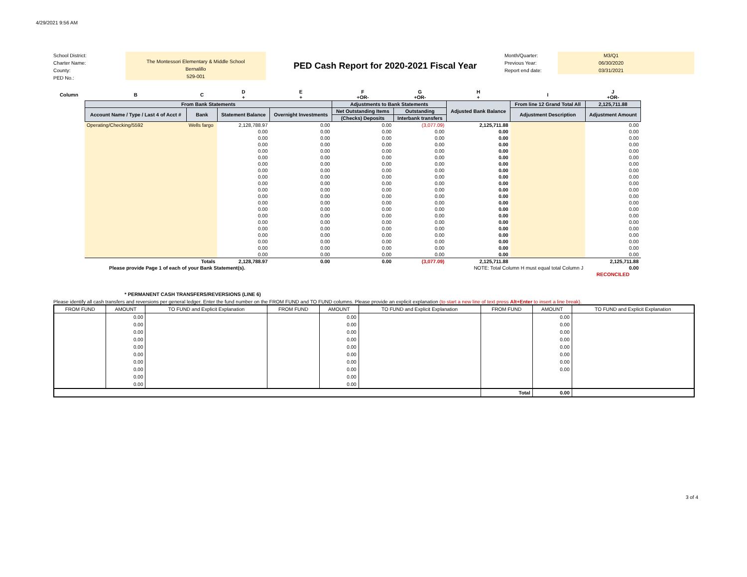4/29/2021 9:56 AM
School District:
Charter Name:
County:
PED No.:
The Montessori Elementary & Middle School
Bernalillo
529-001
PED Cash Report for 2020-2021 Fiscal Year
Month/Quarter:
Previous Year:
Report end date:
M3/Q1
06/30/2020
03/31/2021
| Column | B | C | D + | E + | F +OR- | G +OR- | H + | I | J +OR- |
| | From Bank Statements | | | | Adjustments to Bank Statements | | Adjusted Bank Balance | From line 12 Grand Total All | 2,125,711.88 |
| | Account Name / Type / Last 4 of Acct # | Bank | Statement Balance | Overnight Investments | Net Outstanding Items | Outstanding | | Adjustment Description | Adjustment Amount |
| | | | | | (Checks) Deposits | Interbank transfers | | | |
| | Operating/Checking/5592 | Wells fargo | 2,128,788.97 | 0.00 | 0.00 | (3,077.09) | 2,125,711.88 | | 0.00 |
| | | | 0.00 | 0.00 | 0.00 | 0.00 | 0.00 | | 0.00 |
| | | | 0.00 | 0.00 | 0.00 | 0.00 | 0.00 | | 0.00 |
| | | | 0.00 | 0.00 | 0.00 | 0.00 | 0.00 | | 0.00 |
| | | | 0.00 | 0.00 | 0.00 | 0.00 | 0.00 | | 0.00 |
| | | | 0.00 | 0.00 | 0.00 | 0.00 | 0.00 | | 0.00 |
| | | | 0.00 | 0.00 | 0.00 | 0.00 | 0.00 | | 0.00 |
| | | | 0.00 | 0.00 | 0.00 | 0.00 | 0.00 | | 0.00 |
| | | | 0.00 | 0.00 | 0.00 | 0.00 | 0.00 | | 0.00 |
| | | | 0.00 | 0.00 | 0.00 | 0.00 | 0.00 | | 0.00 |
| | | | 0.00 | 0.00 | 0.00 | 0.00 | 0.00 | | 0.00 |
| | | | 0.00 | 0.00 | 0.00 | 0.00 | 0.00 | | 0.00 |
| | | | 0.00 | 0.00 | 0.00 | 0.00 | 0.00 | | 0.00 |
| | | | 0.00 | 0.00 | 0.00 | 0.00 | 0.00 | | 0.00 |
| | | | 0.00 | 0.00 | 0.00 | 0.00 | 0.00 | | 0.00 |
| | | | 0.00 | 0.00 | 0.00 | 0.00 | 0.00 | | 0.00 |
| | | | 0.00 | 0.00 | 0.00 | 0.00 | 0.00 | | 0.00 |
| | | | 0.00 | 0.00 | 0.00 | 0.00 | 0.00 | | 0.00 |
| | | | 0.00 | 0.00 | 0.00 | 0.00 | 0.00 | | 0.00 |
| | | | 0.00 | 0.00 | 0.00 | 0.00 | 0.00 | | 0.00 |
| | | | 0.00 | 0.00 | 0.00 | 0.00 | 0.00 | | 0.00 |
| | Totals | | 2,128,788.97 | 0.00 | 0.00 | (3,077.09) | 2,125,711.88 | | 2,125,711.88 |
| | Please provide Page 1 of each of your Bank Statement(s). | | | | NOTE: Total Column H must equal total Column J | | | | 0.00 |
| | | | | | | | | | RECONCILED |
* PERMANENT CASH TRANSFERS/REVERSIONS (LINE 6)
Please identify all cash transfers and reversions per general ledger. Enter the fund number on the FROM FUND and TO FUND columns. Please provide an explicit explanation (to start a new line of text press Alt+Enter to insert a line break).
| FROM FUND | AMOUNT | TO FUND and Explicit Explanation | FROM FUND | AMOUNT | TO FUND and Explicit Explanation | FROM FUND | AMOUNT | TO FUND and Explicit Explanation |
| --- | --- | --- | --- | --- | --- | --- | --- | --- |
| | 0.00 | | | 0.00 | | | 0.00 | |
| | 0.00 | | | 0.00 | | | 0.00 | |
| | 0.00 | | | 0.00 | | | 0.00 | |
| | 0.00 | | | 0.00 | | | 0.00 | |
| | 0.00 | | | 0.00 | | | 0.00 | |
| | 0.00 | | | 0.00 | | | 0.00 | |
| | 0.00 | | | 0.00 | | | 0.00 | |
| | 0.00 | | | 0.00 | | | 0.00 | |
| | 0.00 | | | 0.00 | | | | |
| | 0.00 | | | 0.00 | | | | |
| | | | | | | Total | 0.00 | |
3 of 4